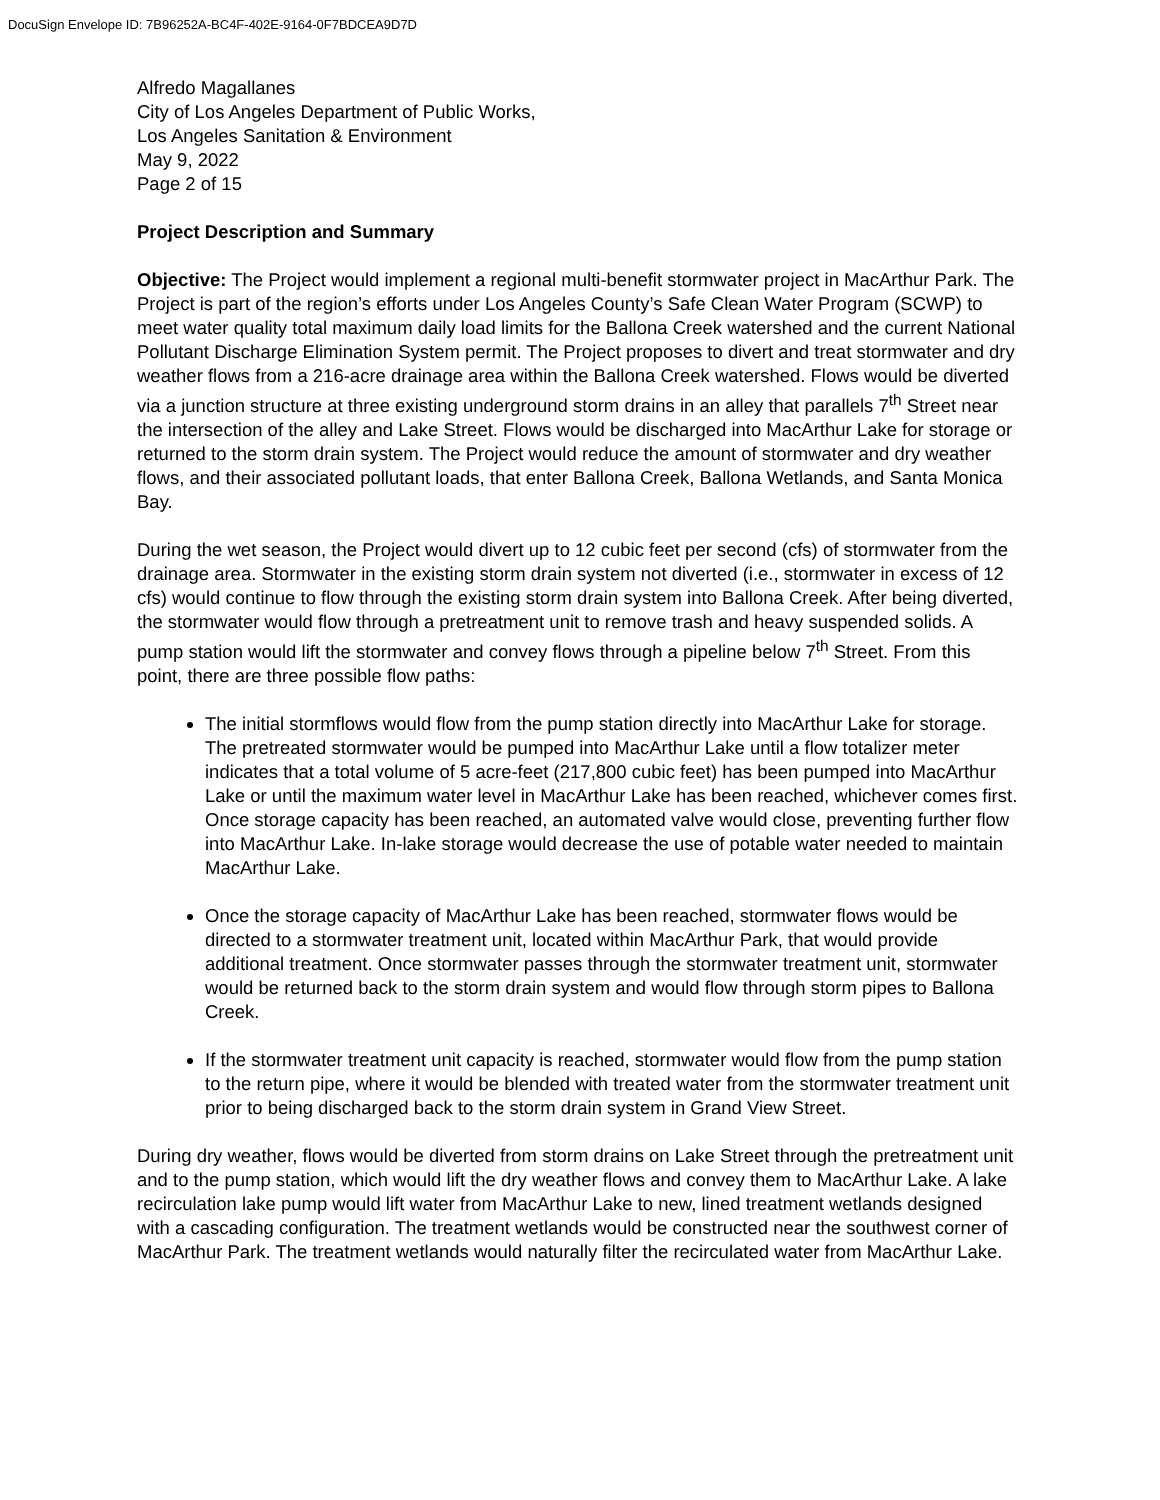DocuSign Envelope ID: 7B96252A-BC4F-402E-9164-0F7BDCEA9D7D
Alfredo Magallanes
City of Los Angeles Department of Public Works,
Los Angeles Sanitation & Environment
May 9, 2022
Page 2 of 15
Project Description and Summary
Objective: The Project would implement a regional multi-benefit stormwater project in MacArthur Park. The Project is part of the region’s efforts under Los Angeles County’s Safe Clean Water Program (SCWP) to meet water quality total maximum daily load limits for the Ballona Creek watershed and the current National Pollutant Discharge Elimination System permit. The Project proposes to divert and treat stormwater and dry weather flows from a 216-acre drainage area within the Ballona Creek watershed. Flows would be diverted via a junction structure at three existing underground storm drains in an alley that parallels 7<sup>th</sup> Street near the intersection of the alley and Lake Street. Flows would be discharged into MacArthur Lake for storage or returned to the storm drain system. The Project would reduce the amount of stormwater and dry weather flows, and their associated pollutant loads, that enter Ballona Creek, Ballona Wetlands, and Santa Monica Bay.
During the wet season, the Project would divert up to 12 cubic feet per second (cfs) of stormwater from the drainage area. Stormwater in the existing storm drain system not diverted (i.e., stormwater in excess of 12 cfs) would continue to flow through the existing storm drain system into Ballona Creek. After being diverted, the stormwater would flow through a pretreatment unit to remove trash and heavy suspended solids. A pump station would lift the stormwater and convey flows through a pipeline below 7<sup>th</sup> Street. From this point, there are three possible flow paths:
The initial stormflows would flow from the pump station directly into MacArthur Lake for storage. The pretreated stormwater would be pumped into MacArthur Lake until a flow totalizer meter indicates that a total volume of 5 acre-feet (217,800 cubic feet) has been pumped into MacArthur Lake or until the maximum water level in MacArthur Lake has been reached, whichever comes first. Once storage capacity has been reached, an automated valve would close, preventing further flow into MacArthur Lake. In-lake storage would decrease the use of potable water needed to maintain MacArthur Lake.
Once the storage capacity of MacArthur Lake has been reached, stormwater flows would be directed to a stormwater treatment unit, located within MacArthur Park, that would provide additional treatment. Once stormwater passes through the stormwater treatment unit, stormwater would be returned back to the storm drain system and would flow through storm pipes to Ballona Creek.
If the stormwater treatment unit capacity is reached, stormwater would flow from the pump station to the return pipe, where it would be blended with treated water from the stormwater treatment unit prior to being discharged back to the storm drain system in Grand View Street.
During dry weather, flows would be diverted from storm drains on Lake Street through the pretreatment unit and to the pump station, which would lift the dry weather flows and convey them to MacArthur Lake. A lake recirculation lake pump would lift water from MacArthur Lake to new, lined treatment wetlands designed with a cascading configuration. The treatment wetlands would be constructed near the southwest corner of MacArthur Park. The treatment wetlands would naturally filter the recirculated water from MacArthur Lake.